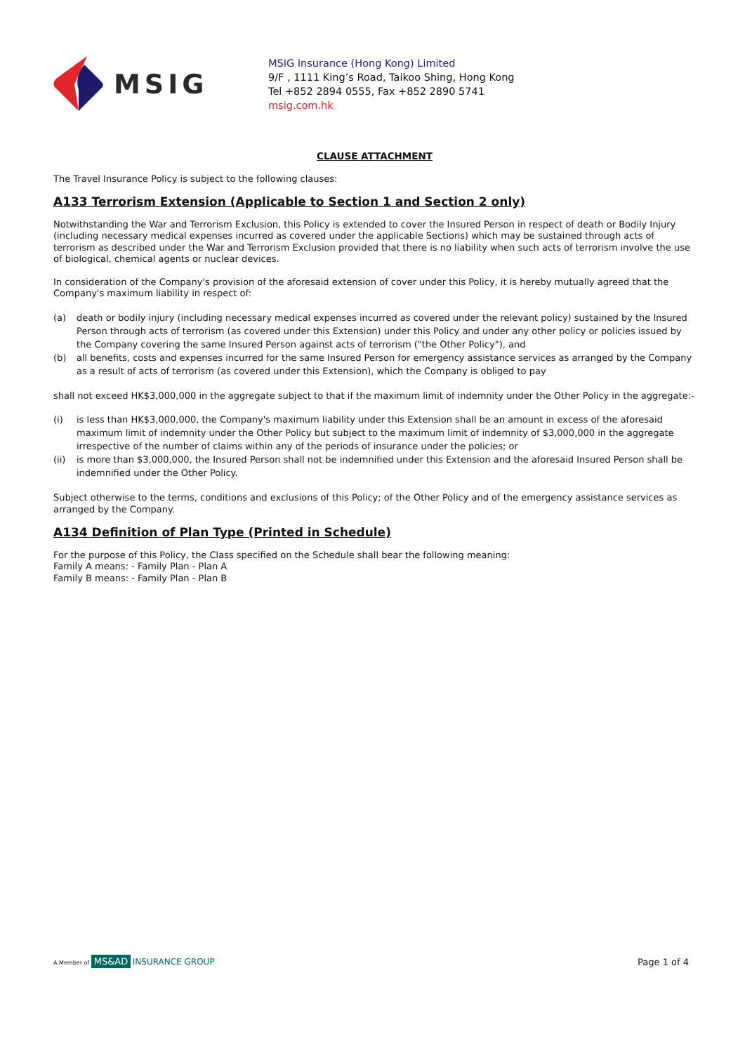MSIG
MSIG Insurance (Hong Kong) Limited
9/F , 1111 King’s Road, Taikoo Shing, Hong Kong
Tel +852 2894 0555, Fax +852 2890 5741
msig.com.hk
CLAUSE ATTACHMENT
The Travel Insurance Policy is subject to the following clauses:
A133 Terrorism Extension (Applicable to Section 1 and Section 2 only)
Notwithstanding the War and Terrorism Exclusion, this Policy is extended to cover the Insured Person in respect of death or Bodily Injury (including necessary medical expenses incurred as covered under the applicable Sections) which may be sustained through acts of terrorism as described under the War and Terrorism Exclusion provided that there is no liability when such acts of terrorism involve the use of biological, chemical agents or nuclear devices.
In consideration of the Company's provision of the aforesaid extension of cover under this Policy, it is hereby mutually agreed that the Company's maximum liability in respect of:
(a) death or bodily injury (including necessary medical expenses incurred as covered under the relevant policy) sustained by the Insured Person through acts of terrorism (as covered under this Extension) under this Policy and under any other policy or policies issued by the Company covering the same Insured Person against acts of terrorism ("the Other Policy"), and
(b) all benefits, costs and expenses incurred for the same Insured Person for emergency assistance services as arranged by the Company as a result of acts of terrorism (as covered under this Extension), which the Company is obliged to pay
shall not exceed HK$3,000,000 in the aggregate subject to that if the maximum limit of indemnity under the Other Policy in the aggregate:-
(i) is less than HK$3,000,000, the Company's maximum liability under this Extension shall be an amount in excess of the aforesaid maximum limit of indemnity under the Other Policy but subject to the maximum limit of indemnity of $3,000,000 in the aggregate irrespective of the number of claims within any of the periods of insurance under the policies; or
(ii) is more than $3,000,000, the Insured Person shall not be indemnified under this Extension and the aforesaid Insured Person shall be indemnified under the Other Policy.
Subject otherwise to the terms, conditions and exclusions of this Policy; of the Other Policy and of the emergency assistance services as arranged by the Company.
A134 Definition of Plan Type (Printed in Schedule)
For the purpose of this Policy, the Class specified on the Schedule shall bear the following meaning:
Family A means: - Family Plan - Plan A
Family B means: - Family Plan - Plan B
A Member of MS&AD INSURANCE GROUP
Page 1 of 4